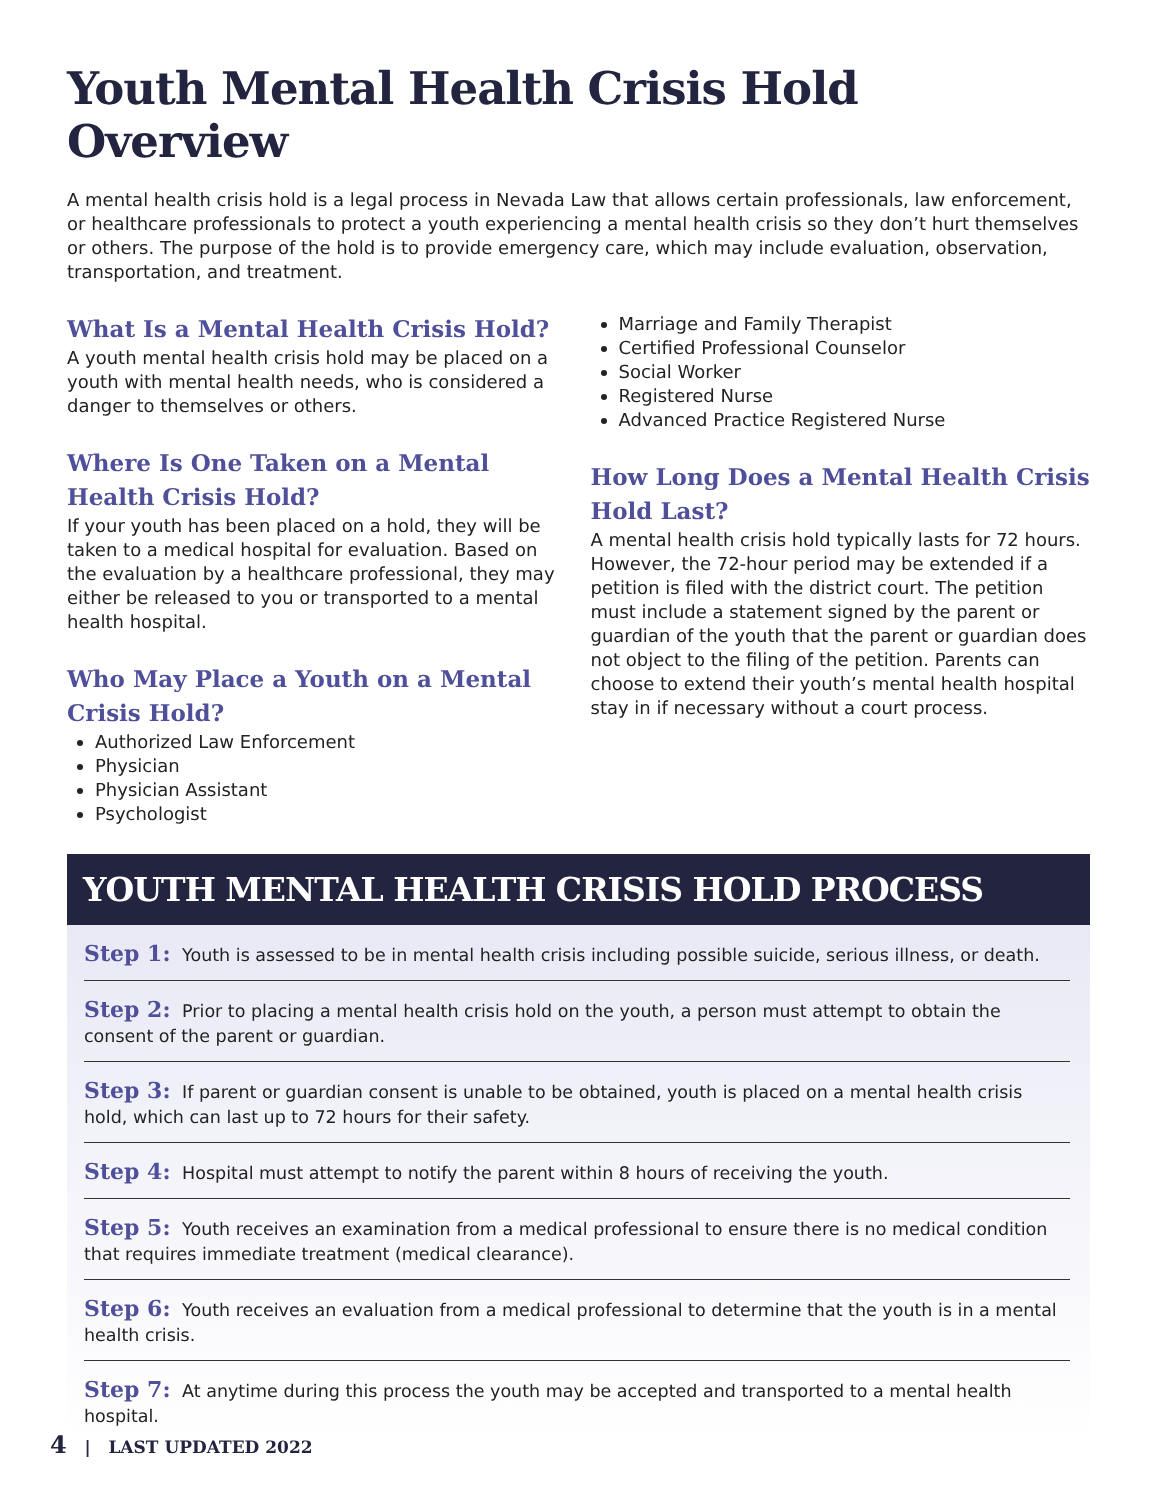Youth Mental Health Crisis Hold Overview
A mental health crisis hold is a legal process in Nevada Law that allows certain professionals, law enforcement, or healthcare professionals to protect a youth experiencing a mental health crisis so they don’t hurt themselves or others. The purpose of the hold is to provide emergency care, which may include evaluation, observation, transportation, and treatment.
What Is a Mental Health Crisis Hold?
A youth mental health crisis hold may be placed on a youth with mental health needs, who is considered a danger to themselves or others.
Where Is One Taken on a Mental Health Crisis Hold?
If your youth has been placed on a hold, they will be taken to a medical hospital for evaluation. Based on the evaluation by a healthcare professional, they may either be released to you or transported to a mental health hospital.
Who May Place a Youth on a Mental Crisis Hold?
Authorized Law Enforcement
Physician
Physician Assistant
Psychologist
Marriage and Family Therapist
Certified Professional Counselor
Social Worker
Registered Nurse
Advanced Practice Registered Nurse
How Long Does a Mental Health Crisis Hold Last?
A mental health crisis hold typically lasts for 72 hours. However, the 72-hour period may be extended if a petition is filed with the district court. The petition must include a statement signed by the parent or guardian of the youth that the parent or guardian does not object to the filing of the petition. Parents can choose to extend their youth’s mental health hospital stay in if necessary without a court process.
YOUTH MENTAL HEALTH CRISIS HOLD PROCESS
Step 1: Youth is assessed to be in mental health crisis including possible suicide, serious illness, or death.
Step 2: Prior to placing a mental health crisis hold on the youth, a person must attempt to obtain the consent of the parent or guardian.
Step 3: If parent or guardian consent is unable to be obtained, youth is placed on a mental health crisis hold, which can last up to 72 hours for their safety.
Step 4: Hospital must attempt to notify the parent within 8 hours of receiving the youth.
Step 5: Youth receives an examination from a medical professional to ensure there is no medical condition that requires immediate treatment (medical clearance).
Step 6: Youth receives an evaluation from a medical professional to determine that the youth is in a mental health crisis.
Step 7: At anytime during this process the youth may be accepted and transported to a mental health hospital.
4 | LAST UPDATED 2022